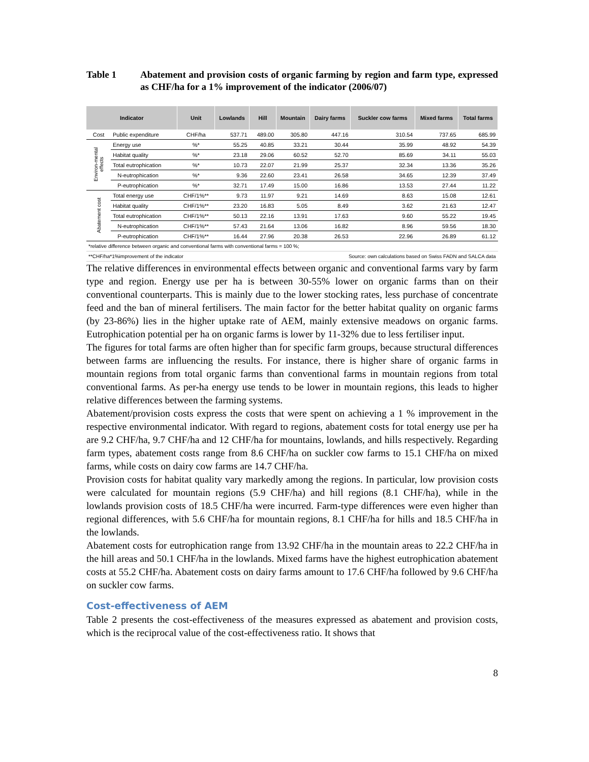Table 1 Abatement and provision costs of organic farming by region and farm type, expressed as CHF/ha for a 1% improvement of the indicator (2006/07)
| Indicator | | Unit | Lowlands | Hill | Mountain | Dairy farms | Suckler cow farms | Mixed farms | Total farms |
| --- | --- | --- | --- | --- | --- | --- | --- | --- | --- |
| Cost | Public expenditure | CHF/ha | 537.71 | 489.00 | 305.80 | 447.16 | 310.54 | 737.65 | 685.99 |
| Environ-mental effects | Energy use | %* | 55.25 | 40.85 | 33.21 | 30.44 | 35.99 | 48.92 | 54.39 |
| | Habitat quality | %* | 23.18 | 29.06 | 60.52 | 52.70 | 85.69 | 34.11 | 55.03 |
| | Total eutrophication | %* | 10.73 | 22.07 | 21.99 | 25.37 | 32.34 | 13.36 | 35.26 |
| | N-eutrophication | %* | 9.36 | 22.60 | 23.41 | 26.58 | 34.65 | 12.39 | 37.49 |
| | P-eutrophication | %* | 32.71 | 17.49 | 15.00 | 16.86 | 13.53 | 27.44 | 11.22 |
| Abatement cost | Total energy use | CHF/1%** | 9.73 | 11.97 | 9.21 | 14.69 | 8.63 | 15.08 | 12.61 |
| | Habitat quality | CHF/1%** | 23.20 | 16.83 | 5.05 | 8.49 | 3.62 | 21.63 | 12.47 |
| | Total eutrophication | CHF/1%** | 50.13 | 22.16 | 13.91 | 17.63 | 9.60 | 55.22 | 19.45 |
| | N-eutrophication | CHF/1%** | 57.43 | 21.64 | 13.06 | 16.82 | 8.96 | 59.56 | 18.30 |
| | P-eutrophication | CHF/1%** | 16.44 | 27.96 | 20.38 | 26.53 | 22.96 | 26.89 | 61.12 |
| *relative difference between organic and conventional farms with conventional farms = 100 %; | | | | | | | | | |
| **CHF/ha*1%improvement of the indicator | | | | | Source: own calculations based on Swiss FADN and SALCA data | | | | |
The relative differences in environmental effects between organic and conventional farms vary by farm type and region. Energy use per ha is between 30-55% lower on organic farms than on their conventional counterparts. This is mainly due to the lower stocking rates, less purchase of concentrate feed and the ban of mineral fertilisers. The main factor for the better habitat quality on organic farms (by 23-86%) lies in the higher uptake rate of AEM, mainly extensive meadows on organic farms. Eutrophication potential per ha on organic farms is lower by 11-32% due to less fertiliser input.
The figures for total farms are often higher than for specific farm groups, because structural differences between farms are influencing the results. For instance, there is higher share of organic farms in mountain regions from total organic farms than conventional farms in mountain regions from total conventional farms. As per-ha energy use tends to be lower in mountain regions, this leads to higher relative differences between the farming systems.
Abatement/provision costs express the costs that were spent on achieving a 1 % improvement in the respective environmental indicator. With regard to regions, abatement costs for total energy use per ha are 9.2 CHF/ha, 9.7 CHF/ha and 12 CHF/ha for mountains, lowlands, and hills respectively. Regarding farm types, abatement costs range from 8.6 CHF/ha on suckler cow farms to 15.1 CHF/ha on mixed farms, while costs on dairy cow farms are 14.7 CHF/ha.
Provision costs for habitat quality vary markedly among the regions. In particular, low provision costs were calculated for mountain regions (5.9 CHF/ha) and hill regions (8.1 CHF/ha), while in the lowlands provision costs of 18.5 CHF/ha were incurred. Farm-type differences were even higher than regional differences, with 5.6 CHF/ha for mountain regions, 8.1 CHF/ha for hills and 18.5 CHF/ha in the lowlands.
Abatement costs for eutrophication range from 13.92 CHF/ha in the mountain areas to 22.2 CHF/ha in the hill areas and 50.1 CHF/ha in the lowlands. Mixed farms have the highest eutrophication abatement costs at 55.2 CHF/ha. Abatement costs on dairy farms amount to 17.6 CHF/ha followed by 9.6 CHF/ha on suckler cow farms.
Cost-effectiveness of AEM
Table 2 presents the cost-effectiveness of the measures expressed as abatement and provision costs, which is the reciprocal value of the cost-effectiveness ratio. It shows that
8